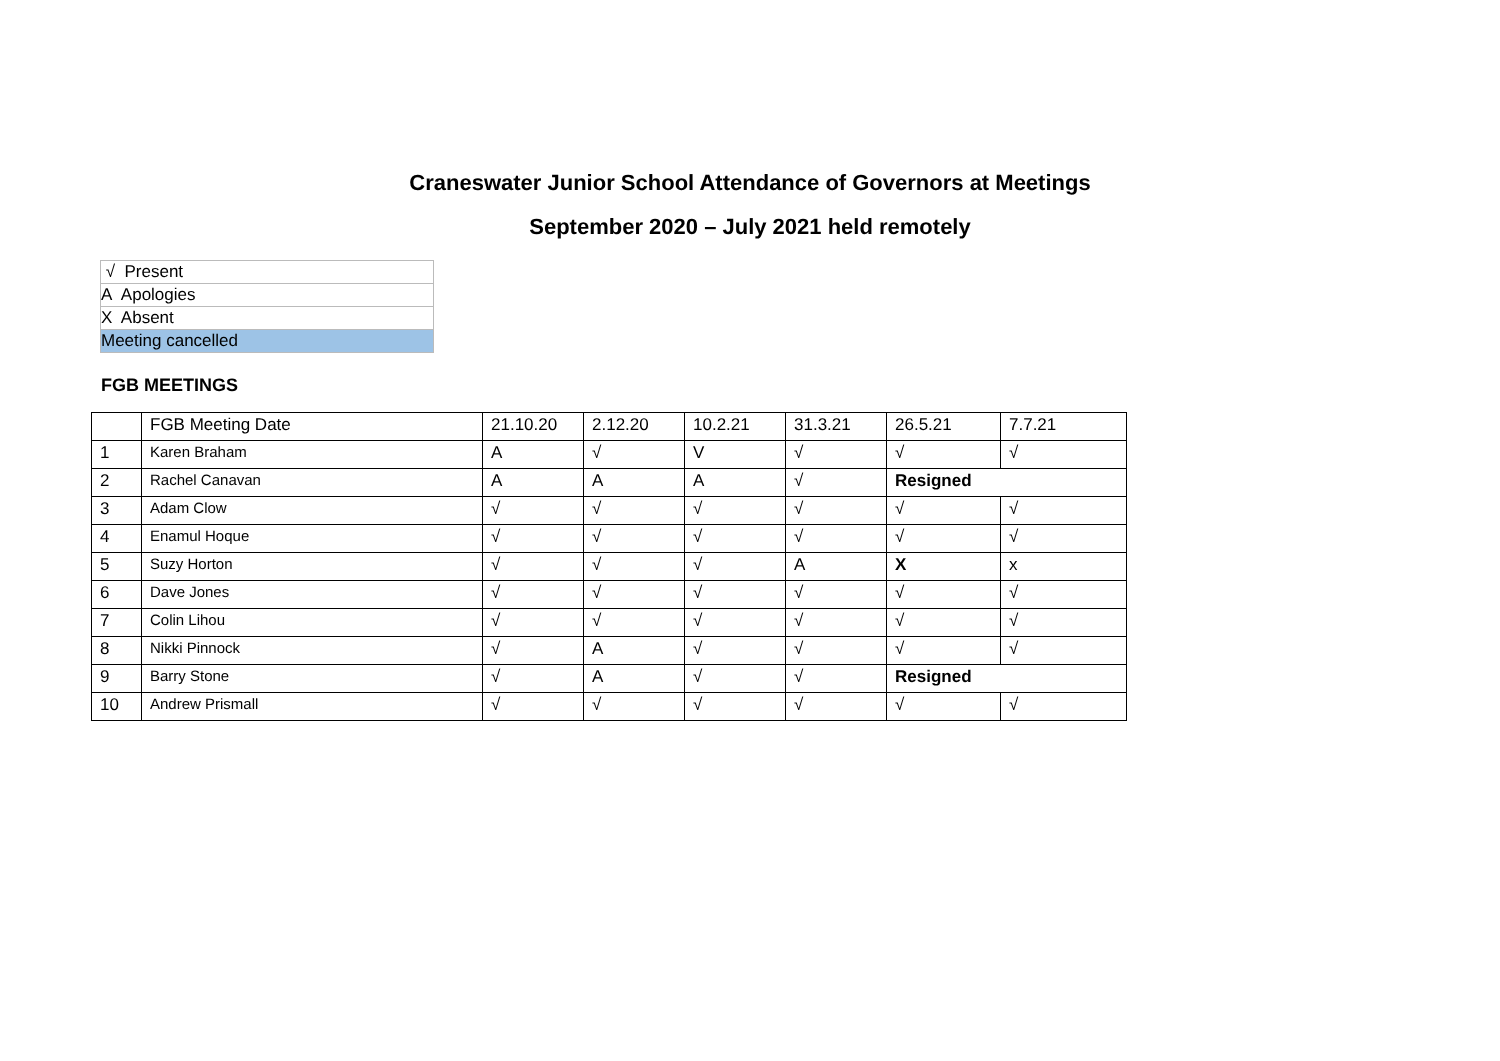Craneswater Junior School Attendance of Governors at Meetings
September 2020 – July 2021 held remotely
| √ Present |
| A Apologies |
| X Absent |
| Meeting cancelled |
FGB MEETINGS
| | FGB Meeting Date | 21.10.20 | 2.12.20 | 10.2.21 | 31.3.21 | 26.5.21 | 7.7.21 |
| 1 | Karen Braham | A | √ | V | √ | √ | √ |
| 2 | Rachel Canavan | A | A | A | √ | Resigned | |
| 3 | Adam Clow | √ | √ | √ | √ | √ | √ |
| 4 | Enamul Hoque | √ | √ | √ | √ | √ | √ |
| 5 | Suzy Horton | √ | √ | √ | A | X | x |
| 6 | Dave Jones | √ | √ | √ | √ | √ | √ |
| 7 | Colin Lihou | √ | √ | √ | √ | √ | √ |
| 8 | Nikki Pinnock | √ | A | √ | √ | √ | √ |
| 9 | Barry Stone | √ | A | √ | √ | Resigned | |
| 10 | Andrew Prismall | √ | √ | √ | √ | √ | √ |